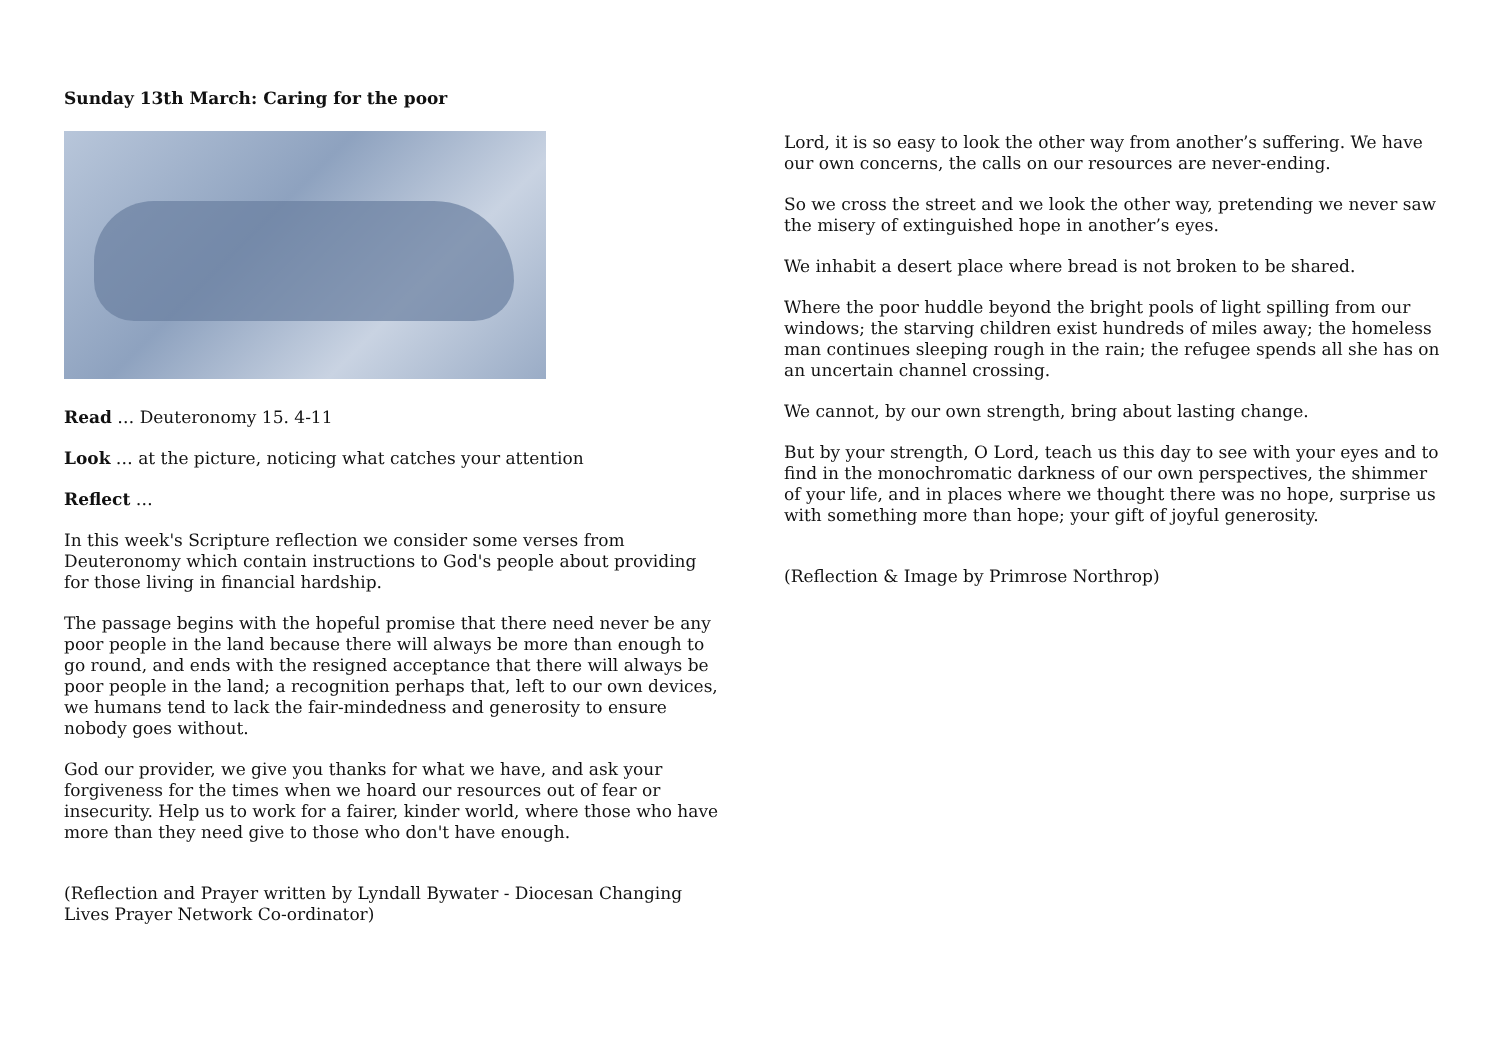Sunday 13th March: Caring for the poor
Read … Deuteronomy 15. 4-11
Look … at the picture, noticing what catches your attention
Reflect …
In this week's Scripture reflection we consider some verses from Deuteronomy which contain instructions to God's people about providing for those living in financial hardship.
The passage begins with the hopeful promise that there need never be any poor people in the land because there will always be more than enough to go round, and ends with the resigned acceptance that there will always be poor people in the land; a recognition perhaps that, left to our own devices, we humans tend to lack the fair-mindedness and generosity to ensure nobody goes without.
God our provider, we give you thanks for what we have, and ask your forgiveness for the times when we hoard our resources out of fear or insecurity. Help us to work for a fairer, kinder world, where those who have more than they need give to those who don't have enough.
(Reflection and Prayer written by Lyndall Bywater - Diocesan Changing Lives Prayer Network Co-ordinator)
Lord, it is so easy to look the other way from another’s suffering. We have our own concerns, the calls on our resources are never-ending.
So we cross the street and we look the other way, pretending we never saw the misery of extinguished hope in another’s eyes.
We inhabit a desert place where bread is not broken to be shared.
Where the poor huddle beyond the bright pools of light spilling from our windows; the starving children exist hundreds of miles away; the homeless man continues sleeping rough in the rain; the refugee spends all she has on an uncertain channel crossing.
We cannot, by our own strength, bring about lasting change.
But by your strength, O Lord, teach us this day to see with your eyes and to find in the monochromatic darkness of our own perspectives, the shimmer of your life, and in places where we thought there was no hope, surprise us with something more than hope; your gift of joyful generosity.
(Reflection & Image by Primrose Northrop)